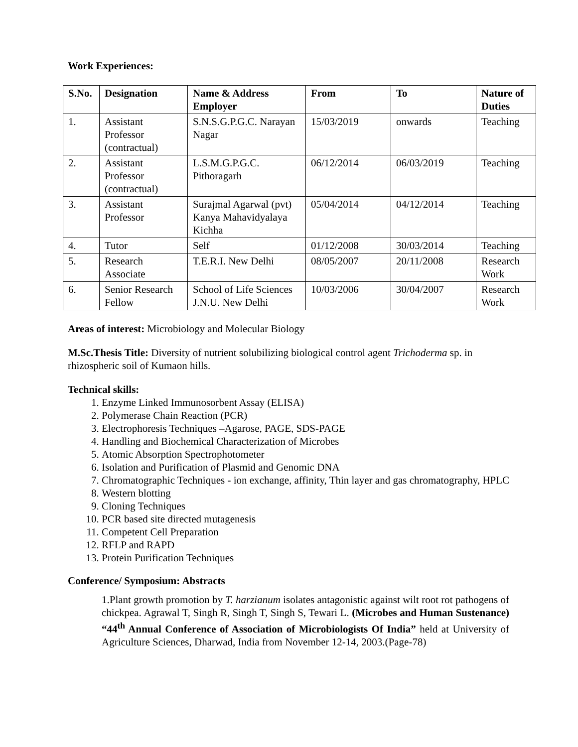Work Experiences:
| S.No. | Designation | Name & Address Employer | From | To | Nature of Duties |
| --- | --- | --- | --- | --- | --- |
| 1. | Assistant Professor (contractual) | S.N.S.G.P.G.C. Narayan Nagar | 15/03/2019 | onwards | Teaching |
| 2. | Assistant Professor (contractual) | L.S.M.G.P.G.C. Pithoragarh | 06/12/2014 | 06/03/2019 | Teaching |
| 3. | Assistant Professor | Surajmal Agarwal (pvt) Kanya Mahavidyalaya Kichha | 05/04/2014 | 04/12/2014 | Teaching |
| 4. | Tutor | Self | 01/12/2008 | 30/03/2014 | Teaching |
| 5. | Research Associate | T.E.R.I. New Delhi | 08/05/2007 | 20/11/2008 | Research Work |
| 6. | Senior Research Fellow | School of Life Sciences J.N.U. New Delhi | 10/03/2006 | 30/04/2007 | Research Work |
Areas of interest: Microbiology and Molecular Biology
M.Sc.Thesis Title: Diversity of nutrient solubilizing biological control agent Trichoderma sp. in rhizospheric soil of Kumaon hills.
Technical skills:
1. Enzyme Linked Immunosorbent Assay (ELISA)
2. Polymerase Chain Reaction (PCR)
3. Electrophoresis Techniques –Agarose, PAGE, SDS-PAGE
4. Handling and Biochemical Characterization of Microbes
5. Atomic Absorption Spectrophotometer
6. Isolation and Purification of Plasmid and Genomic DNA
7. Chromatographic Techniques - ion exchange, affinity, Thin layer and gas chromatography, HPLC
8. Western blotting
9. Cloning Techniques
10. PCR based site directed mutagenesis
11. Competent Cell Preparation
12. RFLP and RAPD
13. Protein Purification Techniques
Conference/ Symposium: Abstracts
1.Plant growth promotion by T. harzianum isolates antagonistic against wilt root rot pathogens of chickpea. Agrawal T, Singh R, Singh T, Singh S, Tewari L. (Microbes and Human Sustenance) “44<sup>th</sup> Annual Conference of Association of Microbiologists Of India” held at University of Agriculture Sciences, Dharwad, India from November 12-14, 2003.(Page-78)